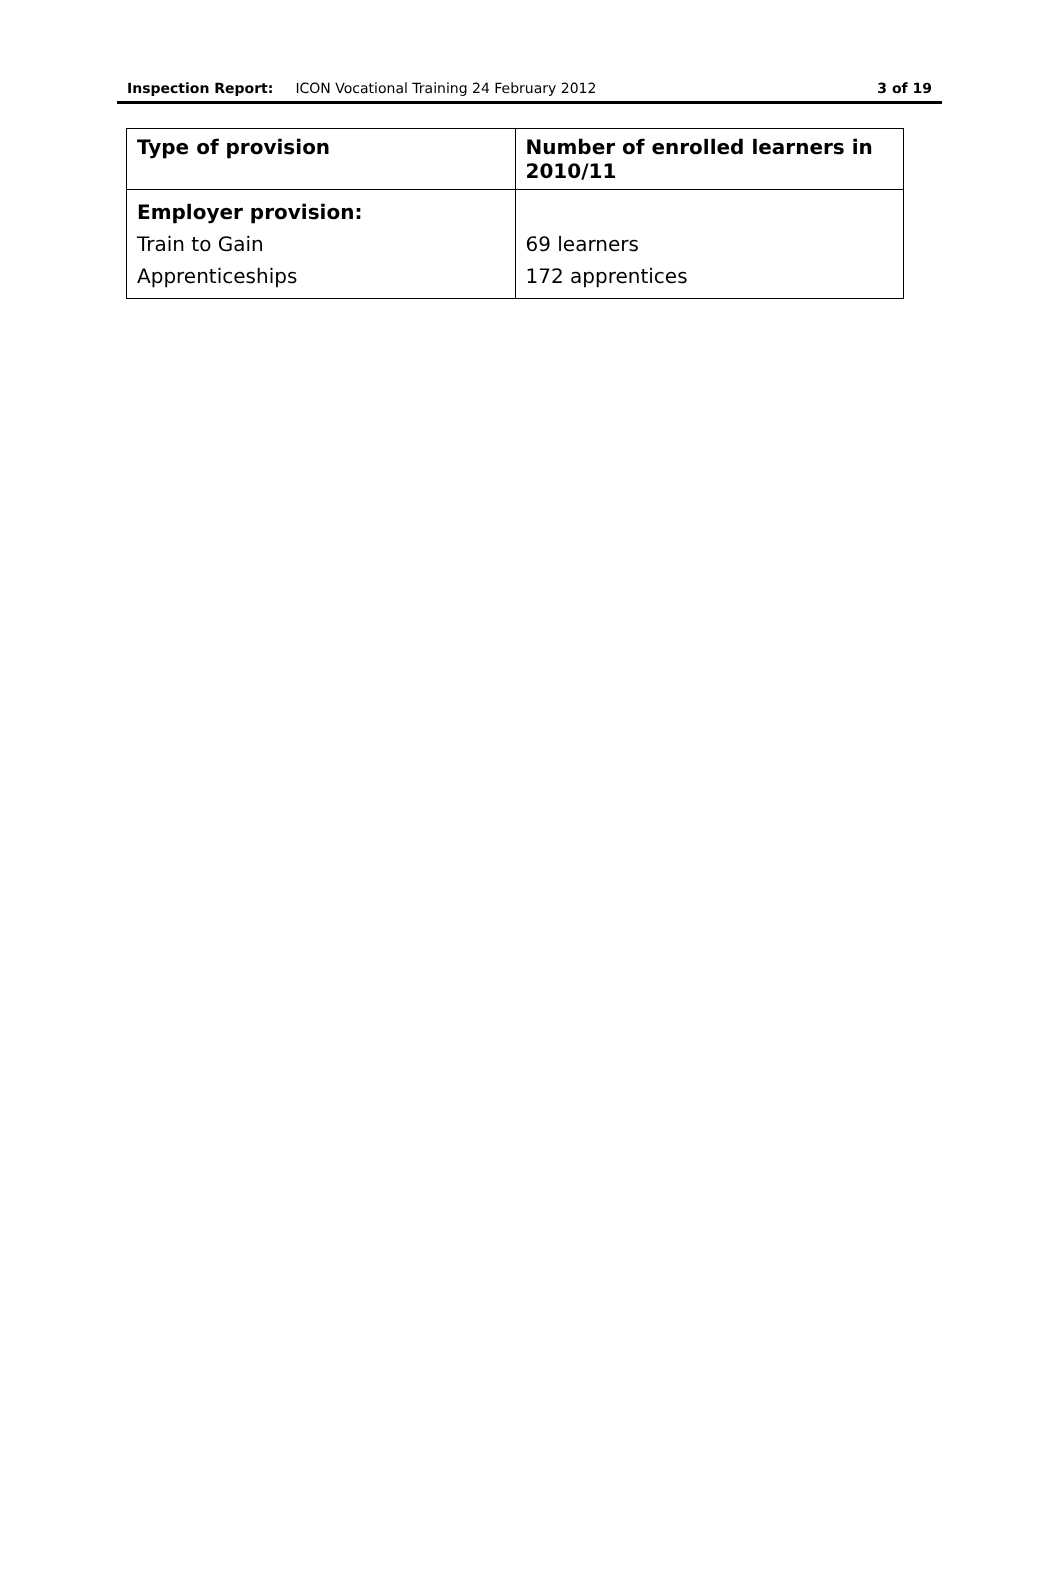Inspection Report: ICON Vocational Training 24 February 2012 3 of 19
| Type of provision | Number of enrolled learners in 2010/11 |
| --- | --- |
| Employer provision: Train to Gain Apprenticeships | 69 learners 172 apprentices |